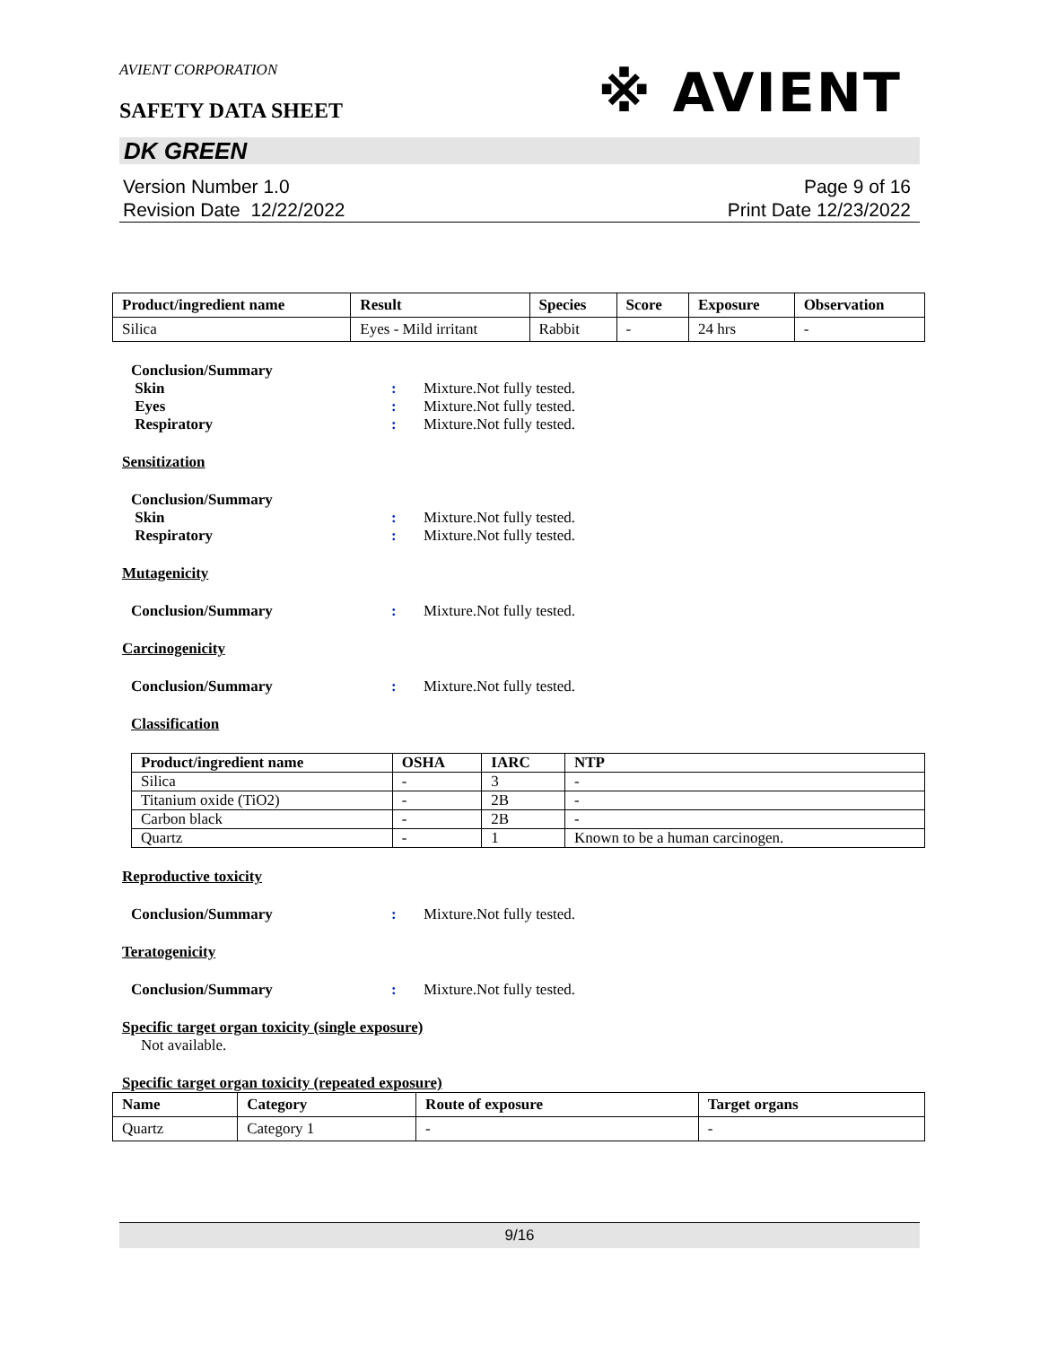AVIENT CORPORATION
※ AVIENT
SAFETY DATA SHEET
DK GREEN
Version Number 1.0
Revision Date 12/22/2022
Page 9 of 16
Print Date 12/23/2022
| Product/ingredient name | Result | Species | Score | Exposure | Observation |
| --- | --- | --- | --- | --- | --- |
| Silica | Eyes - Mild irritant | Rabbit | - | 24 hrs | - |
Conclusion/Summary
Skin : Mixture.Not fully tested.
Eyes : Mixture.Not fully tested.
Respiratory : Mixture.Not fully tested.
Sensitization
Conclusion/Summary
Skin : Mixture.Not fully tested.
Respiratory : Mixture.Not fully tested.
Mutagenicity
Conclusion/Summary : Mixture.Not fully tested.
Carcinogenicity
Conclusion/Summary : Mixture.Not fully tested.
Classification
| Product/ingredient name | OSHA | IARC | NTP |
| --- | --- | --- | --- |
| Silica | - | 3 | - |
| Titanium oxide (TiO2) | - | 2B | - |
| Carbon black | - | 2B | - |
| Quartz | - | 1 | Known to be a human carcinogen. |
Reproductive toxicity
Conclusion/Summary : Mixture.Not fully tested.
Teratogenicity
Conclusion/Summary : Mixture.Not fully tested.
Specific target organ toxicity (single exposure)
Not available.
Specific target organ toxicity (repeated exposure)
| Name | Category | Route of exposure | Target organs |
| --- | --- | --- | --- |
| Quartz | Category 1 | - | - |
9/16